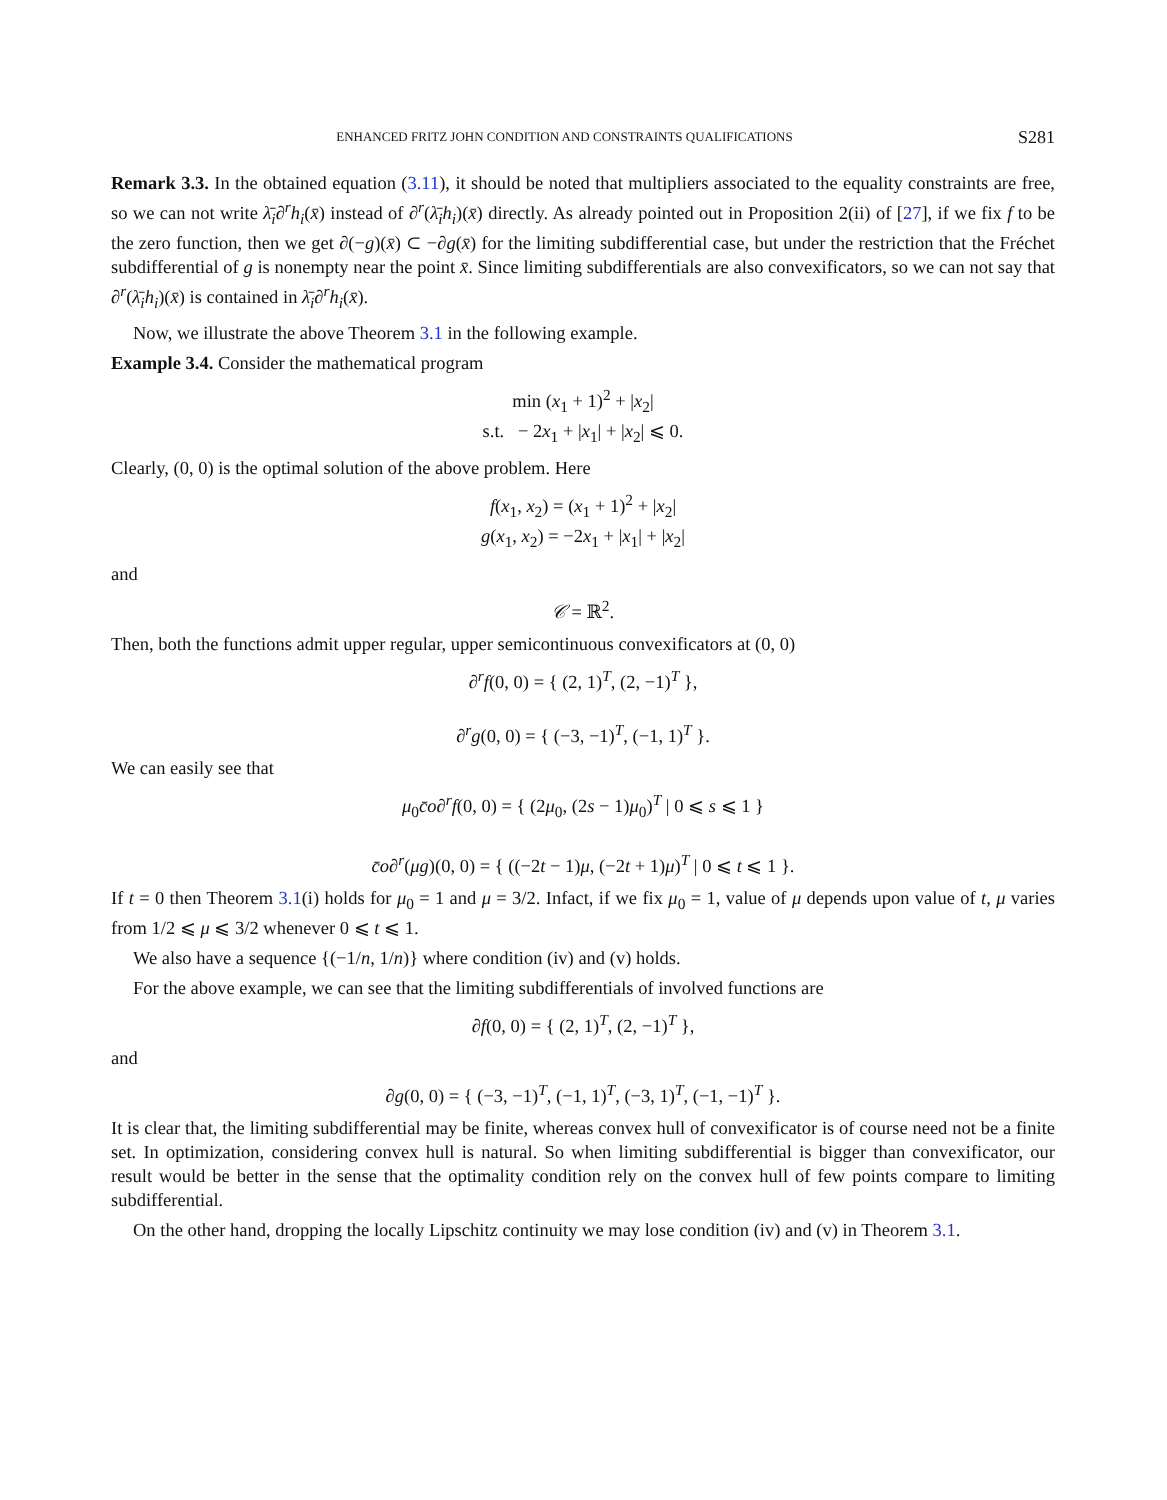ENHANCED FRITZ JOHN CONDITION AND CONSTRAINTS QUALIFICATIONS S281
Remark 3.3. In the obtained equation (3.11), it should be noted that multipliers associated to the equality constraints are free, so we can not write λ̄<sub>i</sub>∂<sup>r</sup>h<sub>i</sub>(x̄) instead of ∂<sup>r</sup>(λ̄<sub>i</sub>h<sub>i</sub>)(x̄) directly. As already pointed out in Proposition 2(ii) of [27], if we fix f to be the zero function, then we get ∂(−g)(x̄) ⊂ −∂g(x̄) for the limiting subdifferential case, but under the restriction that the Fréchet subdifferential of g is nonempty near the point x̄. Since limiting subdifferentials are also convexificators, so we can not say that ∂<sup>r</sup>(λ̄<sub>i</sub>h<sub>i</sub>)(x̄) is contained in λ̄<sub>i</sub>∂<sup>r</sup>h<sub>i</sub>(x̄).
Now, we illustrate the above Theorem 3.1 in the following example.
Example 3.4. Consider the mathematical program
min (x<sub>1</sub> + 1)<sup>2</sup> + |x<sub>2</sub>|
s.t. − 2x<sub>1</sub> + |x<sub>1</sub>| + |x<sub>2</sub>| ⩽ 0.
Clearly, (0, 0) is the optimal solution of the above problem. Here
f(x<sub>1</sub>, x<sub>2</sub>) = (x<sub>1</sub> + 1)<sup>2</sup> + |x<sub>2</sub>|
g(x<sub>1</sub>, x<sub>2</sub>) = −2x<sub>1</sub> + |x<sub>1</sub>| + |x<sub>2</sub>|
and
𝒞 = ℝ<sup>2</sup>.
Then, both the functions admit upper regular, upper semicontinuous convexificators at (0, 0)
∂<sup>r</sup>f(0, 0) = { (2, 1)<sup>T</sup>, (2, −1)<sup>T</sup> },
∂<sup>r</sup>g(0, 0) = { (−3, −1)<sup>T</sup>, (−1, 1)<sup>T</sup> }.
We can easily see that
μ<sub>0</sub>c̄o∂<sup>r</sup>f(0, 0) = { (2μ<sub>0</sub>, (2s − 1)μ<sub>0</sub>)<sup>T</sup> | 0 ⩽ s ⩽ 1 }
c̄o∂<sup>r</sup>(μg)(0, 0) = { ((−2t − 1)μ, (−2t + 1)μ)<sup>T</sup> | 0 ⩽ t ⩽ 1 }.
If t = 0 then Theorem 3.1(i) holds for μ<sub>0</sub> = 1 and μ = 3/2. Infact, if we fix μ<sub>0</sub> = 1, value of μ depends upon value of t, μ varies from 1/2 ⩽ μ ⩽ 3/2 whenever 0 ⩽ t ⩽ 1.
We also have a sequence {(−1/n, 1/n)} where condition (iv) and (v) holds.
For the above example, we can see that the limiting subdifferentials of involved functions are
∂f(0, 0) = { (2, 1)<sup>T</sup>, (2, −1)<sup>T</sup> },
and
∂g(0, 0) = { (−3, −1)<sup>T</sup>, (−1, 1)<sup>T</sup>, (−3, 1)<sup>T</sup>, (−1, −1)<sup>T</sup> }.
It is clear that, the limiting subdifferential may be finite, whereas convex hull of convexificator is of course need not be a finite set. In optimization, considering convex hull is natural. So when limiting subdifferential is bigger than convexificator, our result would be better in the sense that the optimality condition rely on the convex hull of few points compare to limiting subdifferential.
On the other hand, dropping the locally Lipschitz continuity we may lose condition (iv) and (v) in Theorem 3.1.